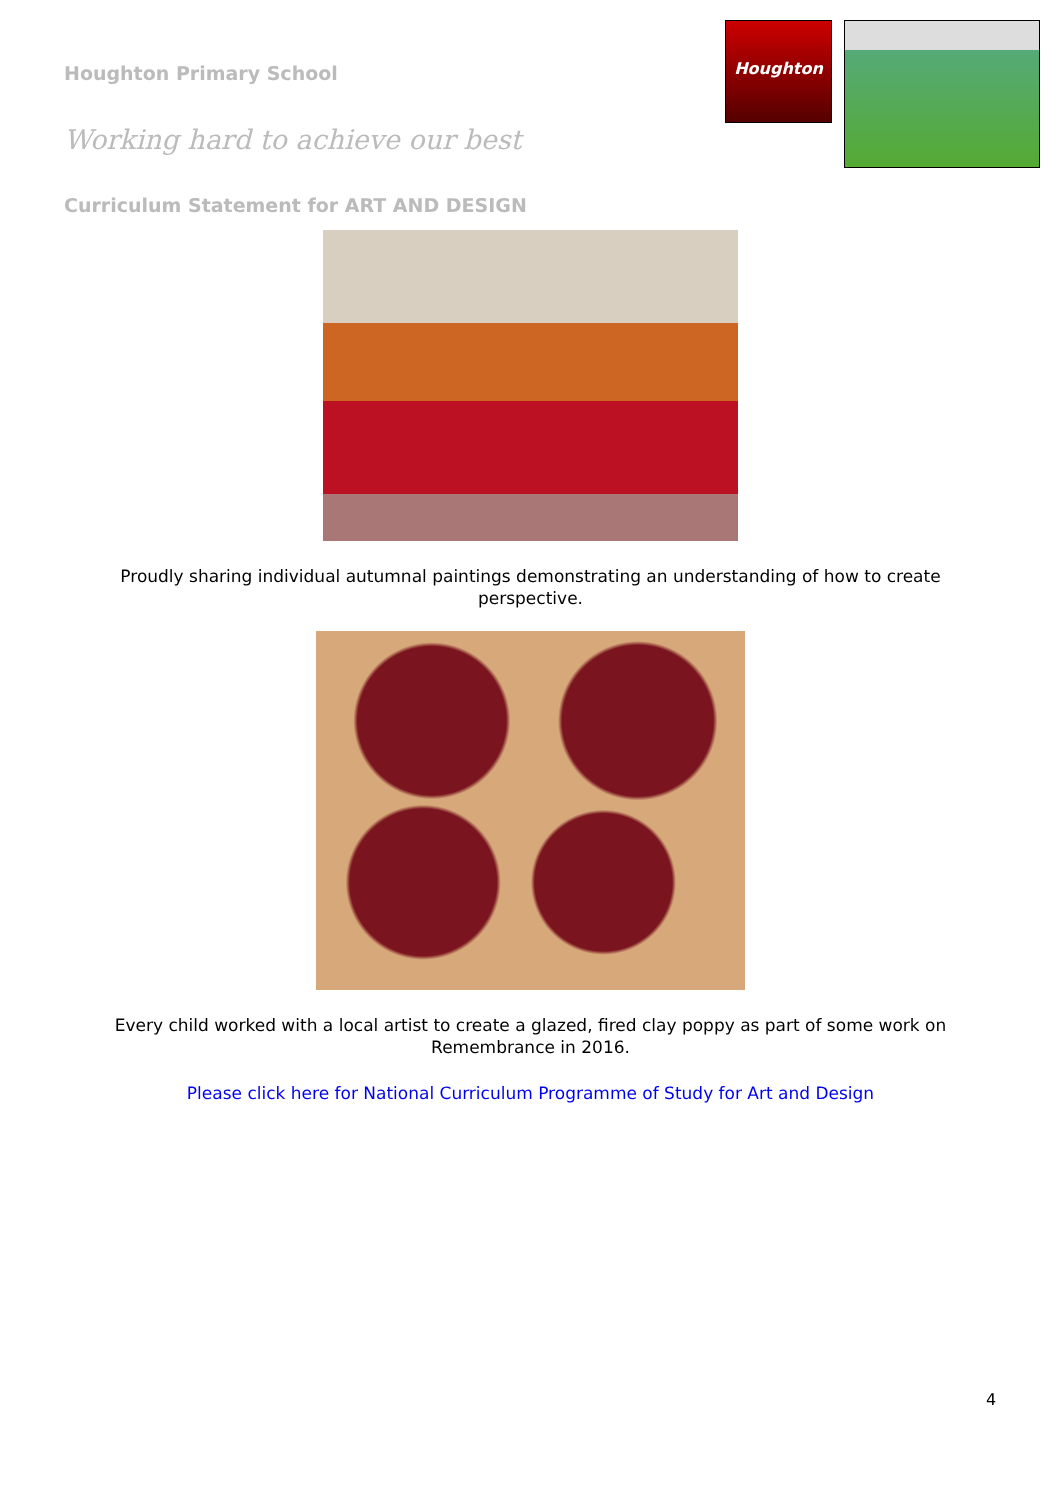Houghton Primary School
Working hard to achieve our best
Houghton
Curriculum Statement for ART AND DESIGN
Proudly sharing individual autumnal paintings demonstrating an understanding of how to create perspective.
Every child worked with a local artist to create a glazed, fired clay poppy as part of some work on Remembrance in 2016.
Please click here for National Curriculum Programme of Study for Art and Design
4